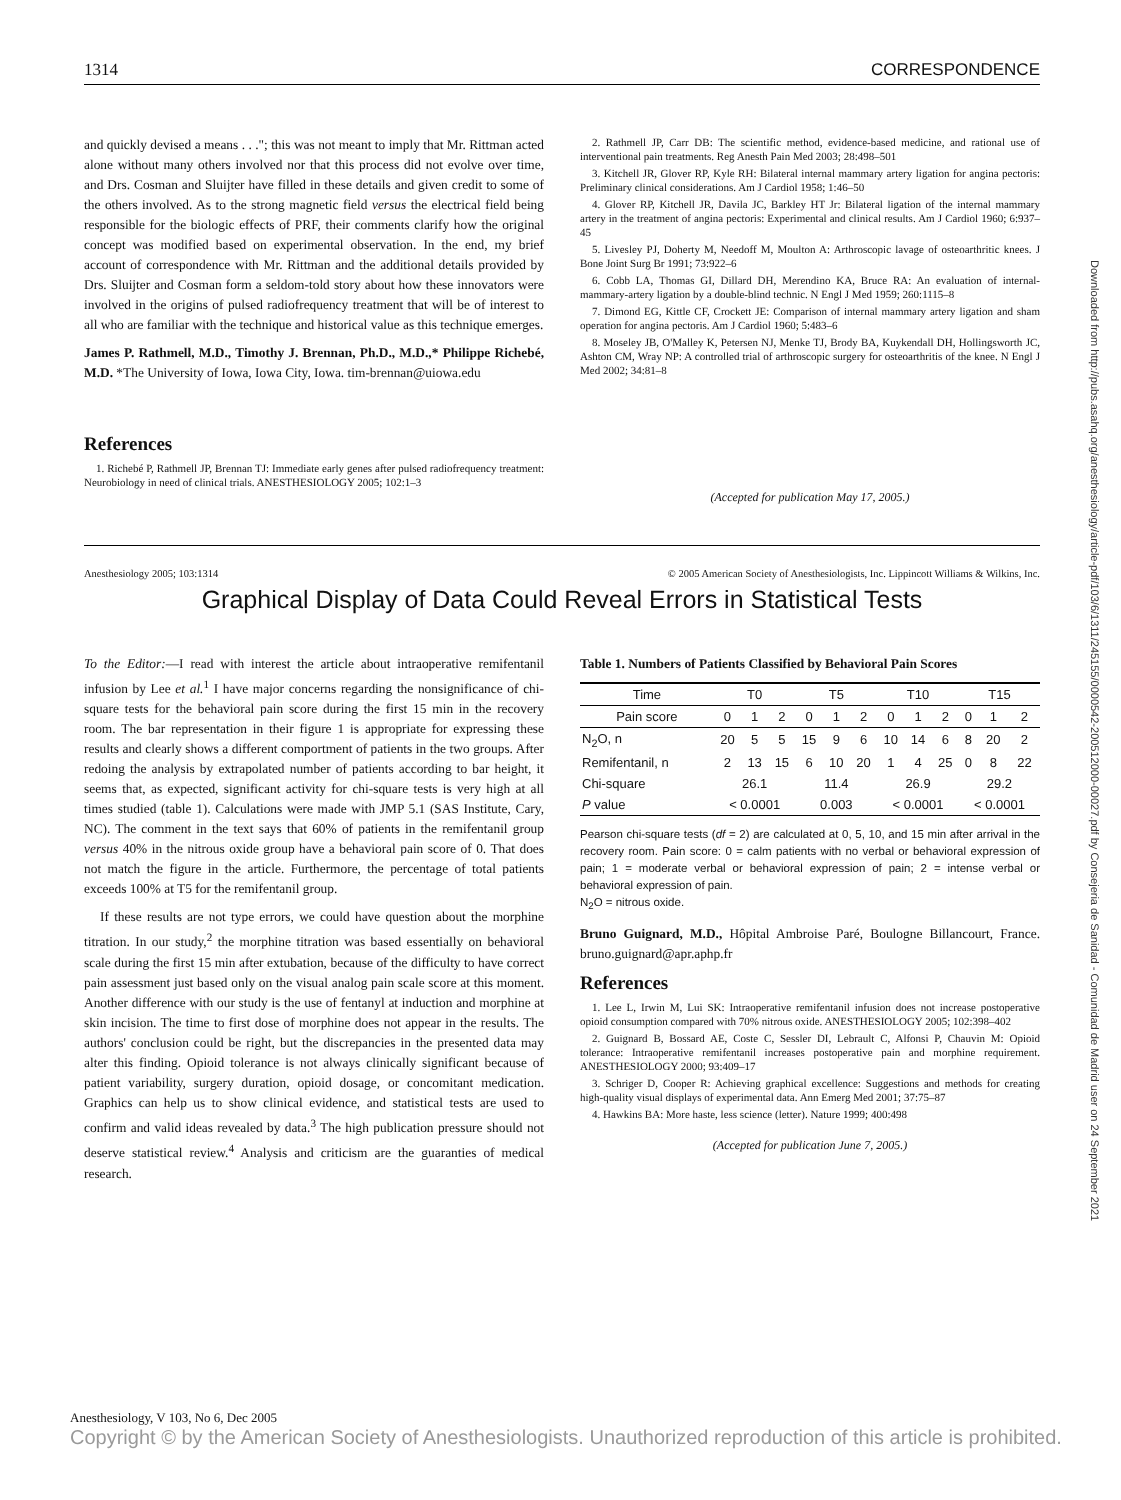1314 CORRESPONDENCE
and quickly devised a means . . ."; this was not meant to imply that Mr. Rittman acted alone without many others involved nor that this process did not evolve over time, and Drs. Cosman and Sluijter have filled in these details and given credit to some of the others involved. As to the strong magnetic field versus the electrical field being responsible for the biologic effects of PRF, their comments clarify how the original concept was modified based on experimental observation. In the end, my brief account of correspondence with Mr. Rittman and the additional details provided by Drs. Sluijter and Cosman form a seldom-told story about how these innovators were involved in the origins of pulsed radiofrequency treatment that will be of interest to all who are familiar with the technique and historical value as this technique emerges.
James P. Rathmell, M.D., Timothy J. Brennan, Ph.D., M.D.,* Philippe Richebé, M.D. *The University of Iowa, Iowa City, Iowa. tim-brennan@uiowa.edu
References
1. Richebé P, Rathmell JP, Brennan TJ: Immediate early genes after pulsed radiofrequency treatment: Neurobiology in need of clinical trials. ANESTHESIOLOGY 2005; 102:1–3
2. Rathmell JP, Carr DB: The scientific method, evidence-based medicine, and rational use of interventional pain treatments. Reg Anesth Pain Med 2003; 28:498–501
3. Kitchell JR, Glover RP, Kyle RH: Bilateral internal mammary artery ligation for angina pectoris: Preliminary clinical considerations. Am J Cardiol 1958; 1:46–50
4. Glover RP, Kitchell JR, Davila JC, Barkley HT Jr: Bilateral ligation of the internal mammary artery in the treatment of angina pectoris: Experimental and clinical results. Am J Cardiol 1960; 6:937–45
5. Livesley PJ, Doherty M, Needoff M, Moulton A: Arthroscopic lavage of osteoarthritic knees. J Bone Joint Surg Br 1991; 73:922–6
6. Cobb LA, Thomas GI, Dillard DH, Merendino KA, Bruce RA: An evaluation of internal-mammary-artery ligation by a double-blind technic. N Engl J Med 1959; 260:1115–8
7. Dimond EG, Kittle CF, Crockett JE: Comparison of internal mammary artery ligation and sham operation for angina pectoris. Am J Cardiol 1960; 5:483–6
8. Moseley JB, O'Malley K, Petersen NJ, Menke TJ, Brody BA, Kuykendall DH, Hollingsworth JC, Ashton CM, Wray NP: A controlled trial of arthroscopic surgery for osteoarthritis of the knee. N Engl J Med 2002; 34:81–8
(Accepted for publication May 17, 2005.)
Anesthesiology 2005; 103:1314 © 2005 American Society of Anesthesiologists, Inc. Lippincott Williams & Wilkins, Inc.
Graphical Display of Data Could Reveal Errors in Statistical Tests
To the Editor:—I read with interest the article about intraoperative remifentanil infusion by Lee et al.<sup>1</sup> I have major concerns regarding the nonsignificance of chi-square tests for the behavioral pain score during the first 15 min in the recovery room. The bar representation in their figure 1 is appropriate for expressing these results and clearly shows a different comportment of patients in the two groups. After redoing the analysis by extrapolated number of patients according to bar height, it seems that, as expected, significant activity for chi-square tests is very high at all times studied (table 1). Calculations were made with JMP 5.1 (SAS Institute, Cary, NC). The comment in the text says that 60% of patients in the remifentanil group versus 40% in the nitrous oxide group have a behavioral pain score of 0. That does not match the figure in the article. Furthermore, the percentage of total patients exceeds 100% at T5 for the remifentanil group.
If these results are not type errors, we could have question about the morphine titration. In our study,<sup>2</sup> the morphine titration was based essentially on behavioral scale during the first 15 min after extubation, because of the difficulty to have correct pain assessment just based only on the visual analog pain scale score at this moment. Another difference with our study is the use of fentanyl at induction and morphine at skin incision. The time to first dose of morphine does not appear in the results. The authors' conclusion could be right, but the discrepancies in the presented data may alter this finding. Opioid tolerance is not always clinically significant because of patient variability, surgery duration, opioid dosage, or concomitant medication. Graphics can help us to show clinical evidence, and statistical tests are used to confirm and valid ideas revealed by data.<sup>3</sup> The high publication pressure should not deserve statistical review.<sup>4</sup> Analysis and criticism are the guaranties of medical research.
Table 1. Numbers of Patients Classified by Behavioral Pain Scores
| Time | T0 | | | T5 | | | T10 | | | T15 | | |
| --- | --- | --- | --- | --- | --- | --- | --- | --- | --- | --- | --- | --- |
| Pain score | 0 | 1 | 2 | 0 | 1 | 2 | 0 | 1 | 2 | 0 | 1 | 2 |
| N<sub>2</sub>O, n | 20 | 5 | 5 | 15 | 9 | 6 | 10 | 14 | 6 | 8 | 20 | 2 |
| Remifentanil, n | 2 | 13 | 15 | 6 | 10 | 20 | 1 | 4 | 25 | 0 | 8 | 22 |
| Chi-square | 26.1 | | | 11.4 | | | 26.9 | | | 29.2 | | |
| P value | < 0.0001 | | | 0.003 | | | < 0.0001 | | | < 0.0001 | | |
Pearson chi-square tests (df = 2) are calculated at 0, 5, 10, and 15 min after arrival in the recovery room. Pain score: 0 = calm patients with no verbal or behavioral expression of pain; 1 = moderate verbal or behavioral expression of pain; 2 = intense verbal or behavioral expression of pain.
N<sub>2</sub>O = nitrous oxide.
Bruno Guignard, M.D., Hôpital Ambroise Paré, Boulogne Billancourt, France. bruno.guignard@apr.aphp.fr
References
1. Lee L, Irwin M, Lui SK: Intraoperative remifentanil infusion does not increase postoperative opioid consumption compared with 70% nitrous oxide. ANESTHESIOLOGY 2005; 102:398–402
2. Guignard B, Bossard AE, Coste C, Sessler DI, Lebrault C, Alfonsi P, Chauvin M: Opioid tolerance: Intraoperative remifentanil increases postoperative pain and morphine requirement. ANESTHESIOLOGY 2000; 93:409–17
3. Schriger D, Cooper R: Achieving graphical excellence: Suggestions and methods for creating high-quality visual displays of experimental data. Ann Emerg Med 2001; 37:75–87
4. Hawkins BA: More haste, less science (letter). Nature 1999; 400:498
(Accepted for publication June 7, 2005.)
Downloaded from http://pubs.asahq.org/anesthesiology/article-pdf/103/6/1311/245155/0000542-200512000-00027.pdf by Consejeria de Sanidad - Comunidad de Madrid user on 24 September 2021
Anesthesiology, V 103, No 6, Dec 2005
Copyright © by the American Society of Anesthesiologists. Unauthorized reproduction of this article is prohibited.